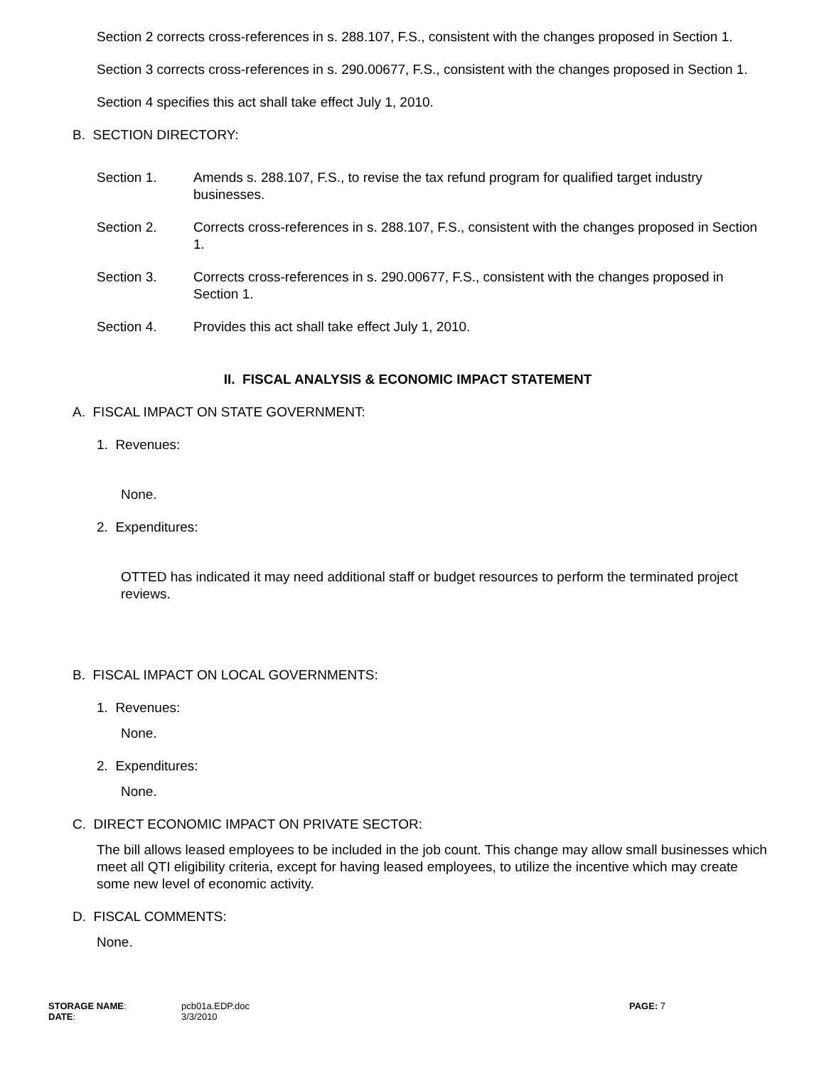Section 2 corrects cross-references in s. 288.107, F.S., consistent with the changes proposed in Section 1.
Section 3 corrects cross-references in s. 290.00677, F.S., consistent with the changes proposed in Section 1.
Section 4 specifies this act shall take effect July 1, 2010.
B. SECTION DIRECTORY:
Section 1. Amends s. 288.107, F.S., to revise the tax refund program for qualified target industry businesses.
Section 2. Corrects cross-references in s. 288.107, F.S., consistent with the changes proposed in Section 1.
Section 3. Corrects cross-references in s. 290.00677, F.S., consistent with the changes proposed in Section 1.
Section 4. Provides this act shall take effect July 1, 2010.
II. FISCAL ANALYSIS & ECONOMIC IMPACT STATEMENT
A. FISCAL IMPACT ON STATE GOVERNMENT:
1. Revenues:
None.
2. Expenditures:
OTTED has indicated it may need additional staff or budget resources to perform the terminated project reviews.
B. FISCAL IMPACT ON LOCAL GOVERNMENTS:
1. Revenues:
None.
2. Expenditures:
None.
C. DIRECT ECONOMIC IMPACT ON PRIVATE SECTOR:
The bill allows leased employees to be included in the job count. This change may allow small businesses which meet all QTI eligibility criteria, except for having leased employees, to utilize the incentive which may create some new level of economic activity.
D. FISCAL COMMENTS:
None.
STORAGE NAME:
DATE:
pcb01a.EDP.doc
3/3/2010
PAGE: 7